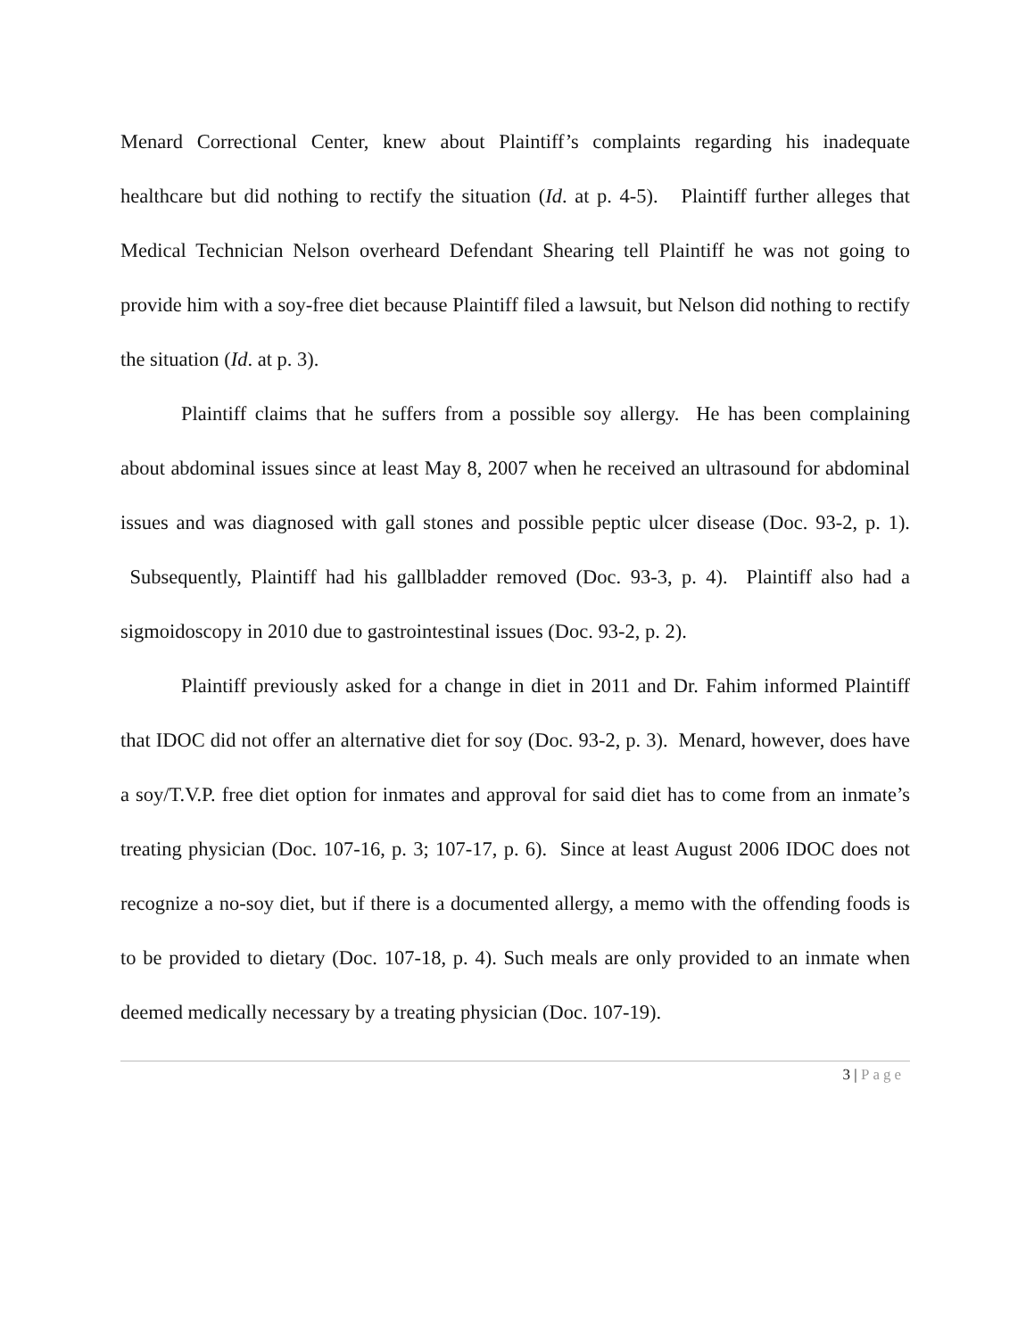Menard Correctional Center, knew about Plaintiff’s complaints regarding his inadequate healthcare but did nothing to rectify the situation (Id. at p. 4-5). Plaintiff further alleges that Medical Technician Nelson overheard Defendant Shearing tell Plaintiff he was not going to provide him with a soy-free diet because Plaintiff filed a lawsuit, but Nelson did nothing to rectify the situation (Id. at p. 3).
Plaintiff claims that he suffers from a possible soy allergy. He has been complaining about abdominal issues since at least May 8, 2007 when he received an ultrasound for abdominal issues and was diagnosed with gall stones and possible peptic ulcer disease (Doc. 93-2, p. 1). Subsequently, Plaintiff had his gallbladder removed (Doc. 93-3, p. 4). Plaintiff also had a sigmoidoscopy in 2010 due to gastrointestinal issues (Doc. 93-2, p. 2).
Plaintiff previously asked for a change in diet in 2011 and Dr. Fahim informed Plaintiff that IDOC did not offer an alternative diet for soy (Doc. 93-2, p. 3). Menard, however, does have a soy/T.V.P. free diet option for inmates and approval for said diet has to come from an inmate’s treating physician (Doc. 107-16, p. 3; 107-17, p. 6). Since at least August 2006 IDOC does not recognize a no-soy diet, but if there is a documented allergy, a memo with the offending foods is to be provided to dietary (Doc. 107-18, p. 4). Such meals are only provided to an inmate when deemed medically necessary by a treating physician (Doc. 107-19).
3 | Page